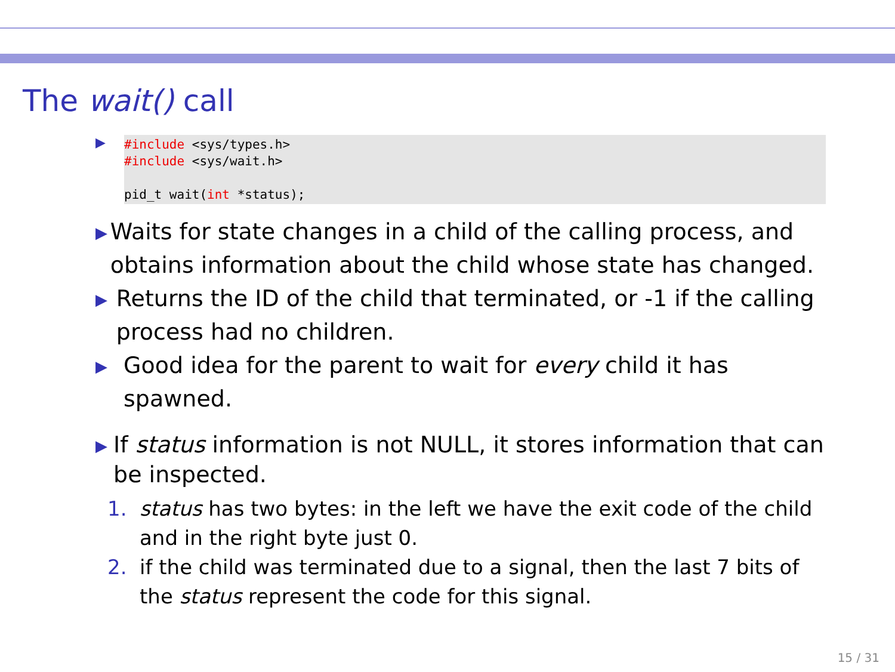The wait() call
▶
#include <sys/types.h>
#include <sys/wait.h>

pid_t wait(int *status);
▶ Waits for state changes in a child of the calling process, and obtains information about the child whose state has changed.
▶ Returns the ID of the child that terminated, or -1 if the calling process had no children.
▶ Good idea for the parent to wait for every child it has spawned.
▶
If status information is not NULL, it stores information that can be inspected.
1. status has two bytes: in the left we have the exit code of the child and in the right byte just 0.
2. if the child was terminated due to a signal, then the last 7 bits of the status represent the code for this signal.
15 / 31